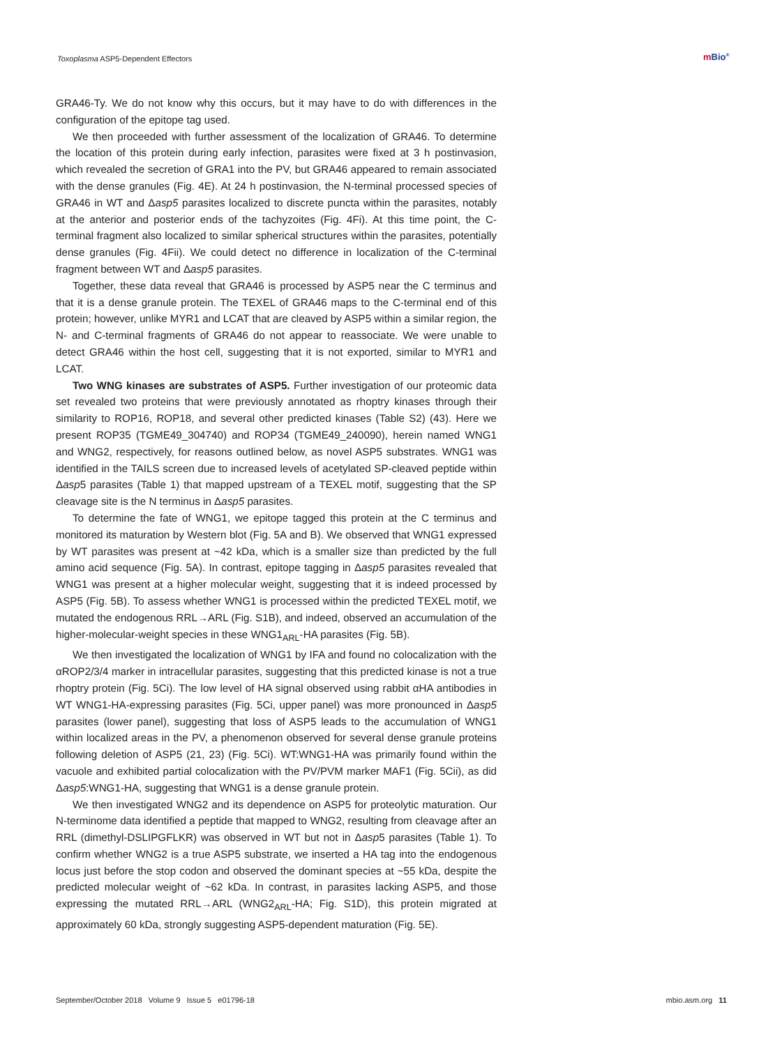Toxoplasma ASP5-Dependent Effectors
m Bio<sup>®</sup>
GRA46-Ty. We do not know why this occurs, but it may have to do with differences in the configuration of the epitope tag used.
We then proceeded with further assessment of the localization of GRA46. To determine the location of this protein during early infection, parasites were fixed at 3 h postinvasion, which revealed the secretion of GRA1 into the PV, but GRA46 appeared to remain associated with the dense granules (Fig. 4E). At 24 h postinvasion, the N-terminal processed species of GRA46 in WT and Δasp5 parasites localized to discrete puncta within the parasites, notably at the anterior and posterior ends of the tachyzoites (Fig. 4Fi). At this time point, the C-terminal fragment also localized to similar spherical structures within the parasites, potentially dense granules (Fig. 4Fii). We could detect no difference in localization of the C-terminal fragment between WT and Δasp5 parasites.
Together, these data reveal that GRA46 is processed by ASP5 near the C terminus and that it is a dense granule protein. The TEXEL of GRA46 maps to the C-terminal end of this protein; however, unlike MYR1 and LCAT that are cleaved by ASP5 within a similar region, the N- and C-terminal fragments of GRA46 do not appear to reassociate. We were unable to detect GRA46 within the host cell, suggesting that it is not exported, similar to MYR1 and LCAT.
Two WNG kinases are substrates of ASP5. Further investigation of our proteomic data set revealed two proteins that were previously annotated as rhoptry kinases through their similarity to ROP16, ROP18, and several other predicted kinases (Table S2) (43). Here we present ROP35 (TGME49_304740) and ROP34 (TGME49_240090), herein named WNG1 and WNG2, respectively, for reasons outlined below, as novel ASP5 substrates. WNG1 was identified in the TAILS screen due to increased levels of acetylated SP-cleaved peptide within Δasp5 parasites (Table 1) that mapped upstream of a TEXEL motif, suggesting that the SP cleavage site is the N terminus in Δasp5 parasites.
To determine the fate of WNG1, we epitope tagged this protein at the C terminus and monitored its maturation by Western blot (Fig. 5A and B). We observed that WNG1 expressed by WT parasites was present at ~42 kDa, which is a smaller size than predicted by the full amino acid sequence (Fig. 5A). In contrast, epitope tagging in Δasp5 parasites revealed that WNG1 was present at a higher molecular weight, suggesting that it is indeed processed by ASP5 (Fig. 5B). To assess whether WNG1 is processed within the predicted TEXEL motif, we mutated the endogenous RRL→ARL (Fig. S1B), and indeed, observed an accumulation of the higher-molecular-weight species in these WNG1<sub>ARL</sub>-HA parasites (Fig. 5B).
We then investigated the localization of WNG1 by IFA and found no colocalization with the αROP2/3/4 marker in intracellular parasites, suggesting that this predicted kinase is not a true rhoptry protein (Fig. 5Ci). The low level of HA signal observed using rabbit αHA antibodies in WT WNG1-HA-expressing parasites (Fig. 5Ci, upper panel) was more pronounced in Δasp5 parasites (lower panel), suggesting that loss of ASP5 leads to the accumulation of WNG1 within localized areas in the PV, a phenomenon observed for several dense granule proteins following deletion of ASP5 (21, 23) (Fig. 5Ci). WT:WNG1-HA was primarily found within the vacuole and exhibited partial colocalization with the PV/PVM marker MAF1 (Fig. 5Cii), as did Δasp5:WNG1-HA, suggesting that WNG1 is a dense granule protein.
We then investigated WNG2 and its dependence on ASP5 for proteolytic maturation. Our N-terminome data identified a peptide that mapped to WNG2, resulting from cleavage after an RRL (dimethyl-DSLIPGFLKR) was observed in WT but not in Δasp5 parasites (Table 1). To confirm whether WNG2 is a true ASP5 substrate, we inserted a HA tag into the endogenous locus just before the stop codon and observed the dominant species at ~55 kDa, despite the predicted molecular weight of ~62 kDa. In contrast, in parasites lacking ASP5, and those expressing the mutated RRL→ARL (WNG2<sub>ARL</sub>-HA; Fig. S1D), this protein migrated at approximately 60 kDa, strongly suggesting ASP5-dependent maturation (Fig. 5E).
September/October 2018 Volume 9 Issue 5 e01796-18 mbio.asm.org 11